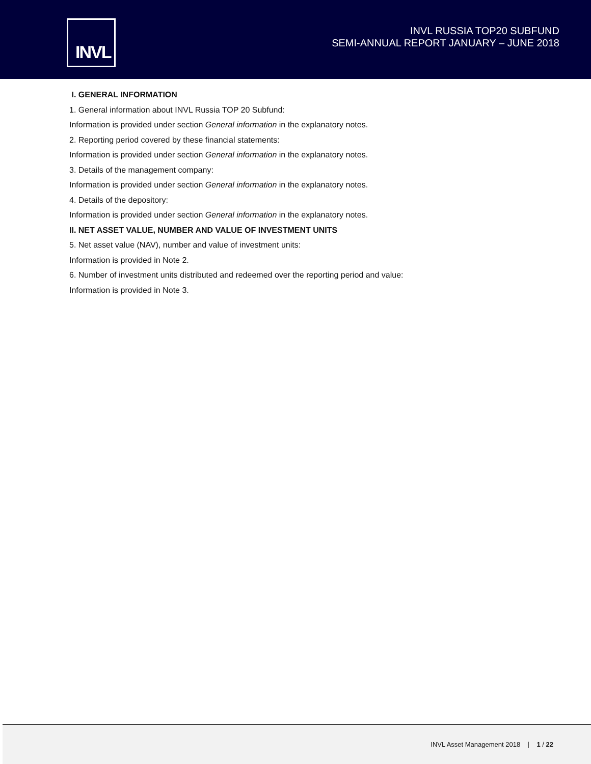INVL
INVL RUSSIA TOP20 SUBFUND
SEMI-ANNUAL REPORT JANUARY – JUNE 2018
I. GENERAL INFORMATION
1. General information about INVL Russia TOP 20 Subfund:
Information is provided under section General information in the explanatory notes.
2. Reporting period covered by these financial statements:
Information is provided under section General information in the explanatory notes.
3. Details of the management company:
Information is provided under section General information in the explanatory notes.
4. Details of the depository:
Information is provided under section General information in the explanatory notes.
II. NET ASSET VALUE, NUMBER AND VALUE OF INVESTMENT UNITS
5. Net asset value (NAV), number and value of investment units:
Information is provided in Note 2.
6. Number of investment units distributed and redeemed over the reporting period and value:
Information is provided in Note 3.
INVL Asset Management 2018 | 1 / 22